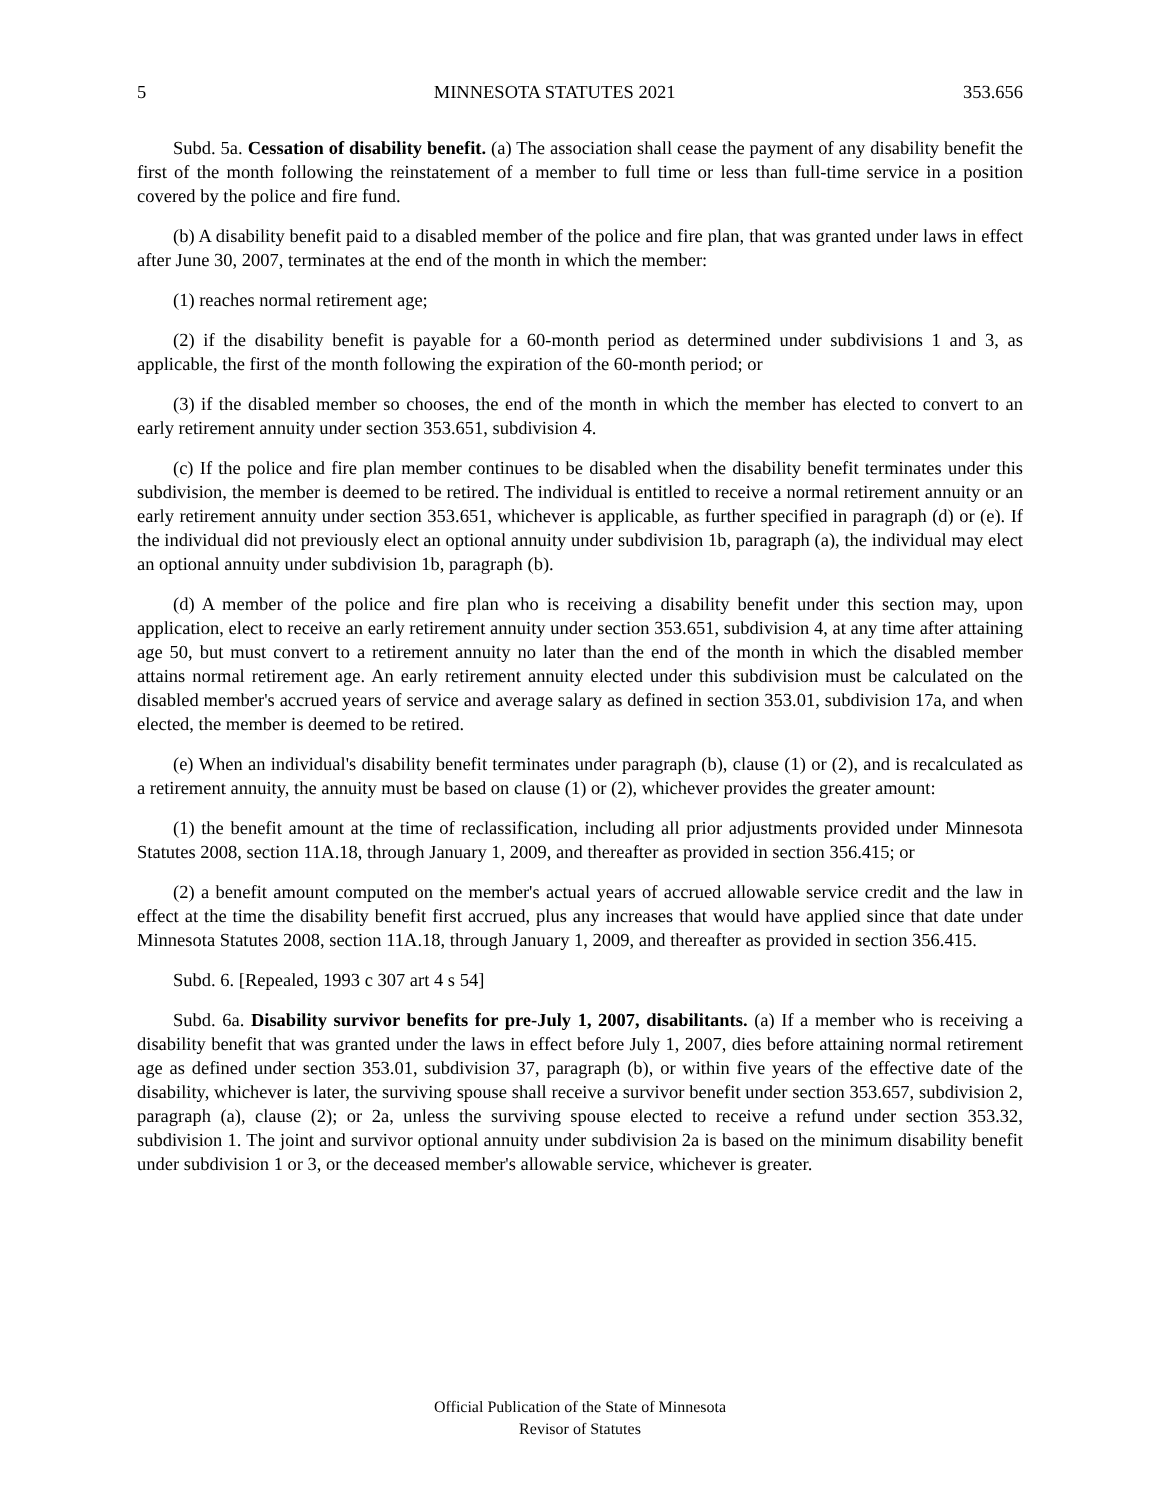5 MINNESOTA STATUTES 2021 353.656
Subd. 5a. Cessation of disability benefit. (a) The association shall cease the payment of any disability benefit the first of the month following the reinstatement of a member to full time or less than full-time service in a position covered by the police and fire fund.
(b) A disability benefit paid to a disabled member of the police and fire plan, that was granted under laws in effect after June 30, 2007, terminates at the end of the month in which the member:
(1) reaches normal retirement age;
(2) if the disability benefit is payable for a 60-month period as determined under subdivisions 1 and 3, as applicable, the first of the month following the expiration of the 60-month period; or
(3) if the disabled member so chooses, the end of the month in which the member has elected to convert to an early retirement annuity under section 353.651, subdivision 4.
(c) If the police and fire plan member continues to be disabled when the disability benefit terminates under this subdivision, the member is deemed to be retired. The individual is entitled to receive a normal retirement annuity or an early retirement annuity under section 353.651, whichever is applicable, as further specified in paragraph (d) or (e). If the individual did not previously elect an optional annuity under subdivision 1b, paragraph (a), the individual may elect an optional annuity under subdivision 1b, paragraph (b).
(d) A member of the police and fire plan who is receiving a disability benefit under this section may, upon application, elect to receive an early retirement annuity under section 353.651, subdivision 4, at any time after attaining age 50, but must convert to a retirement annuity no later than the end of the month in which the disabled member attains normal retirement age. An early retirement annuity elected under this subdivision must be calculated on the disabled member's accrued years of service and average salary as defined in section 353.01, subdivision 17a, and when elected, the member is deemed to be retired.
(e) When an individual's disability benefit terminates under paragraph (b), clause (1) or (2), and is recalculated as a retirement annuity, the annuity must be based on clause (1) or (2), whichever provides the greater amount:
(1) the benefit amount at the time of reclassification, including all prior adjustments provided under Minnesota Statutes 2008, section 11A.18, through January 1, 2009, and thereafter as provided in section 356.415; or
(2) a benefit amount computed on the member's actual years of accrued allowable service credit and the law in effect at the time the disability benefit first accrued, plus any increases that would have applied since that date under Minnesota Statutes 2008, section 11A.18, through January 1, 2009, and thereafter as provided in section 356.415.
Subd. 6. [Repealed, 1993 c 307 art 4 s 54]
Subd. 6a. Disability survivor benefits for pre-July 1, 2007, disabilitants. (a) If a member who is receiving a disability benefit that was granted under the laws in effect before July 1, 2007, dies before attaining normal retirement age as defined under section 353.01, subdivision 37, paragraph (b), or within five years of the effective date of the disability, whichever is later, the surviving spouse shall receive a survivor benefit under section 353.657, subdivision 2, paragraph (a), clause (2); or 2a, unless the surviving spouse elected to receive a refund under section 353.32, subdivision 1. The joint and survivor optional annuity under subdivision 2a is based on the minimum disability benefit under subdivision 1 or 3, or the deceased member's allowable service, whichever is greater.
Official Publication of the State of Minnesota
Revisor of Statutes